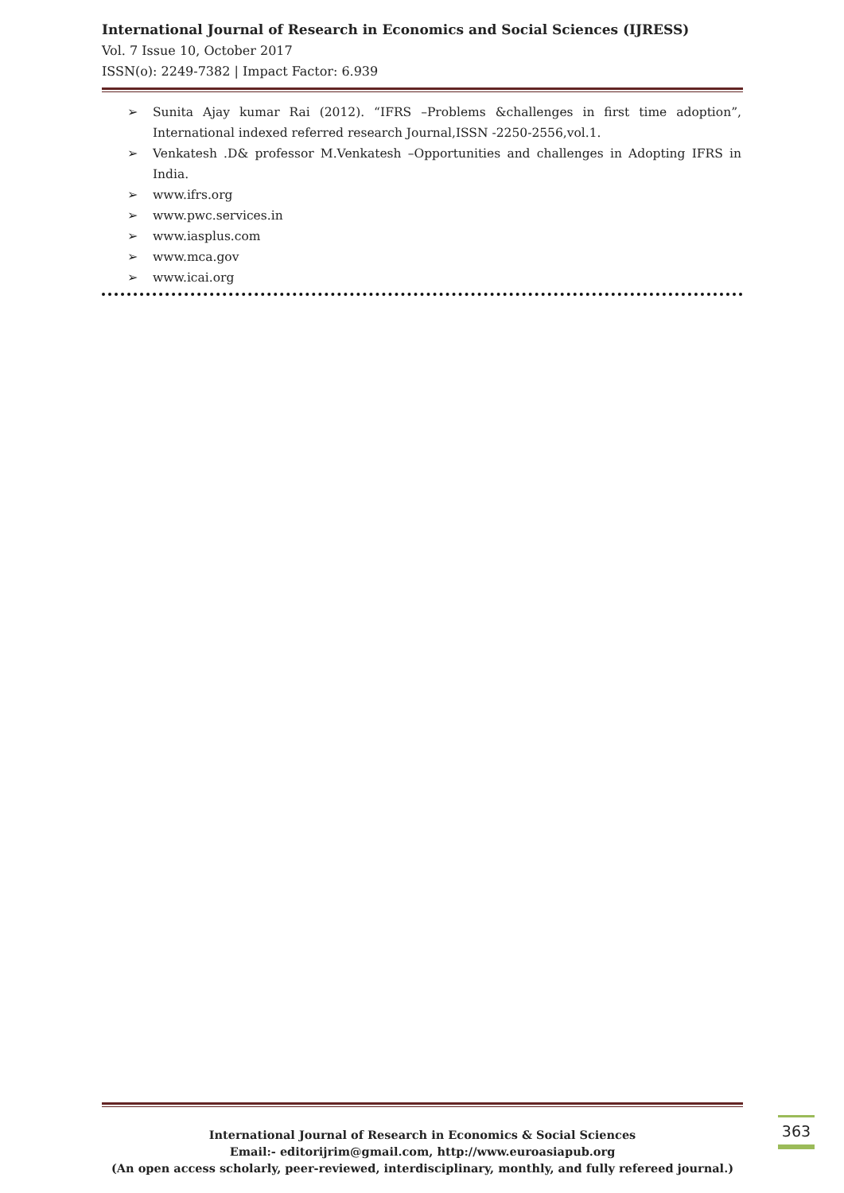International Journal of Research in Economics and Social Sciences (IJRESS)
Vol. 7 Issue 10, October 2017
ISSN(o): 2249-7382 | Impact Factor: 6.939
➢ Sunita Ajay kumar Rai (2012). “IFRS –Problems &challenges in first time adoption”, International indexed referred research Journal,ISSN -2250-2556,vol.1.
➢ Venkatesh .D& professor M.Venkatesh –Opportunities and challenges in Adopting IFRS in India.
➢ www.ifrs.org
➢ www.pwc.services.in
➢ www.iasplus.com
➢ www.mca.gov
➢ www.icai.org
International Journal of Research in Economics & Social Sciences
Email:- editorijrim@gmail.com, http://www.euroasiapub.org
(An open access scholarly, peer-reviewed, interdisciplinary, monthly, and fully refereed journal.)
363